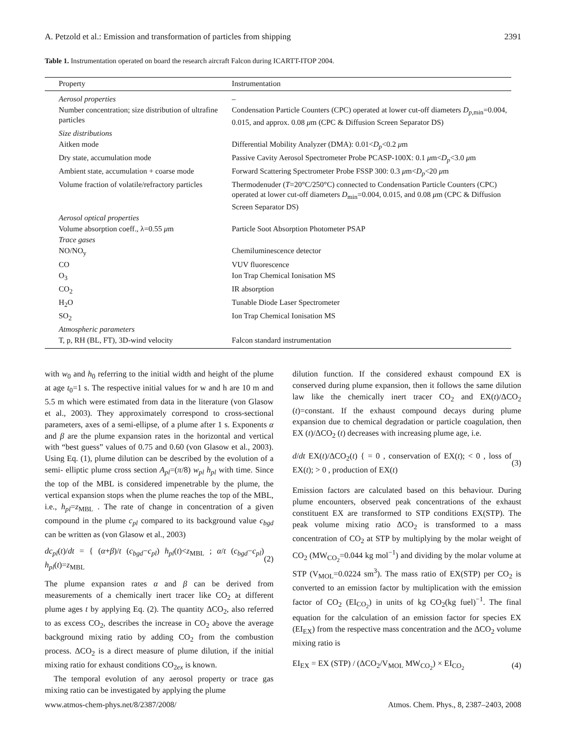A. Petzold et al.: Emission and transformation of particles from shipping 2391
Table 1. Instrumentation operated on board the research aircraft Falcon during ICARTT-ITOP 2004.
| Property | Instrumentation |
| --- | --- |
| Aerosol properties | – |
| Number concentration; size distribution of ultrafine particles | Condensation Particle Counters (CPC) operated at lower cut-off diameters D<sub>p,min</sub>=0.004, 0.015, and approx. 0.08 μ m (CPC & Diffusion Screen Separator DS) |
| Size distributions | |
| Aitken mode | Differential Mobility Analyzer (DMA): 0.01< D<sub>p</sub> <0.2 μ m |
| Dry state, accumulation mode | Passive Cavity Aerosol Spectrometer Probe PCASP-100X: 0.1 μ m< D<sub>p</sub> <3.0 μ m |
| Ambient state, accumulation + coarse mode | Forward Scattering Spectrometer Probe FSSP 300: 0.3 μ m< D<sub>p</sub> <20 μ m |
| Volume fraction of volatile/refractory particles | Thermodenuder ( T =20°C/250°C) connected to Condensation Particle Counters (CPC) operated at lower cut-off diameters D<sub>min</sub>=0.004, 0.015, and 0.08 μ m (CPC & Diffusion Screen Separator DS) |
| Aerosol optical properties | |
| Volume absorption coeff., λ=0.55 μ m | Particle Soot Absorption Photometer PSAP |
| Trace gases | |
| NO/NO<sub>y</sub> | Chemiluminescence detector |
| CO | VUV fluorescence |
| O<sub>3</sub> | Ion Trap Chemical Ionisation MS |
| CO<sub>2</sub> | IR absorption |
| H<sub>2</sub>O | Tunable Diode Laser Spectrometer |
| SO<sub>2</sub> | Ion Trap Chemical Ionisation MS |
| Atmospheric parameters | |
| T, p, RH (BL, FT), 3D-wind velocity | Falcon standard instrumentation |
with w<sub>0</sub> and h<sub>0</sub> referring to the initial width and height of the plume at age t<sub>0</sub>=1 s. The respective initial values for w and h are 10 m and 5.5 m which were estimated from data in the literature (von Glasow et al., 2003). They approximately correspond to cross-sectional parameters, axes of a semi-ellipse, of a plume after 1 s. Exponents α and β are the plume expansion rates in the horizontal and vertical with “best guess” values of 0.75 and 0.60 (von Glasow et al., 2003). Using Eq. (1), plume dilution can be described by the evolution of a semi- elliptic plume cross section A<sub>pl</sub>=(π/8) w<sub>pl</sub> h<sub>pl</sub> with time. Since the top of the MBL is considered impenetrable by the plume, the vertical expansion stops when the plume reaches the top of the MBL, i.e., h<sub>pl</sub>=z<sub>MBL</sub> . The rate of change in concentration of a given compound in the plume c<sub>pl</sub> compared to its background value c<sub>bgd</sub> can be written as (von Glasow et al., 2003)
dc<sub>pl</sub>(t)/dt = { (α+β)/t (c<sub>bgd</sub>−c<sub>pl</sub>) h<sub>pl</sub>(t)<z<sub>MBL</sub> ; α/t (c<sub>bgd</sub>−c<sub>pl</sub>) h<sub>pl</sub>(t)=z<sub>MBL</sub> (2)
The plume expansion rates α and β can be derived from measurements of a chemically inert tracer like CO<sub>2</sub> at different plume ages t by applying Eq. (2). The quantity ΔCO<sub>2</sub>, also referred to as excess CO<sub>2</sub>, describes the increase in CO<sub>2</sub> above the average background mixing ratio by adding CO<sub>2</sub> from the combustion process. ΔCO<sub>2</sub> is a direct measure of plume dilution, if the initial mixing ratio for exhaust conditions CO<sub>2ex</sub> is known.
The temporal evolution of any aerosol property or trace gas mixing ratio can be investigated by applying the plume
dilution function. If the considered exhaust compound EX is conserved during plume expansion, then it follows the same dilution law like the chemically inert tracer CO<sub>2</sub> and EX(t)/ΔCO<sub>2</sub> (t)=constant. If the exhaust compound decays during plume expansion due to chemical degradation or particle coagulation, then EX (t)/ΔCO<sub>2</sub> (t) decreases with increasing plume age, i.e.
d/dt EX(t)/ΔCO<sub>2</sub>(t) { = 0 , conservation of EX(t); < 0 , loss of EX(t); > 0 , production of EX(t) (3)
Emission factors are calculated based on this behaviour. During plume encounters, observed peak concentrations of the exhaust constituent EX are transformed to STP conditions EX(STP). The peak volume mixing ratio ΔCO<sub>2</sub> is transformed to a mass concentration of CO<sub>2</sub> at STP by multiplying by the molar weight of CO<sub>2</sub> (MW<sub>CO<sub>2</sub></sub>=0.044 kg mol<sup>−1</sup>) and dividing by the molar volume at STP (V<sub>MOL</sub>=0.0224 sm<sup>3</sup>). The mass ratio of EX(STP) per CO<sub>2</sub> is converted to an emission factor by multiplication with the emission factor of CO<sub>2</sub> (EI<sub>CO<sub>2</sub></sub>) in units of kg CO<sub>2</sub>(kg fuel)<sup>−1</sup>. The final equation for the calculation of an emission factor for species EX (EI<sub>EX</sub>) from the respective mass concentration and the ΔCO<sub>2</sub> volume mixing ratio is
EI<sub>EX</sub> = EX (STP) / (ΔCO<sub>2</sub>/V<sub>MOL</sub> MW<sub>CO<sub>2</sub></sub>) × EI<sub>CO<sub>2</sub></sub> (4)
www.atmos-chem-phys.net/8/2387/2008/ Atmos. Chem. Phys., 8, 2387–2403, 2008